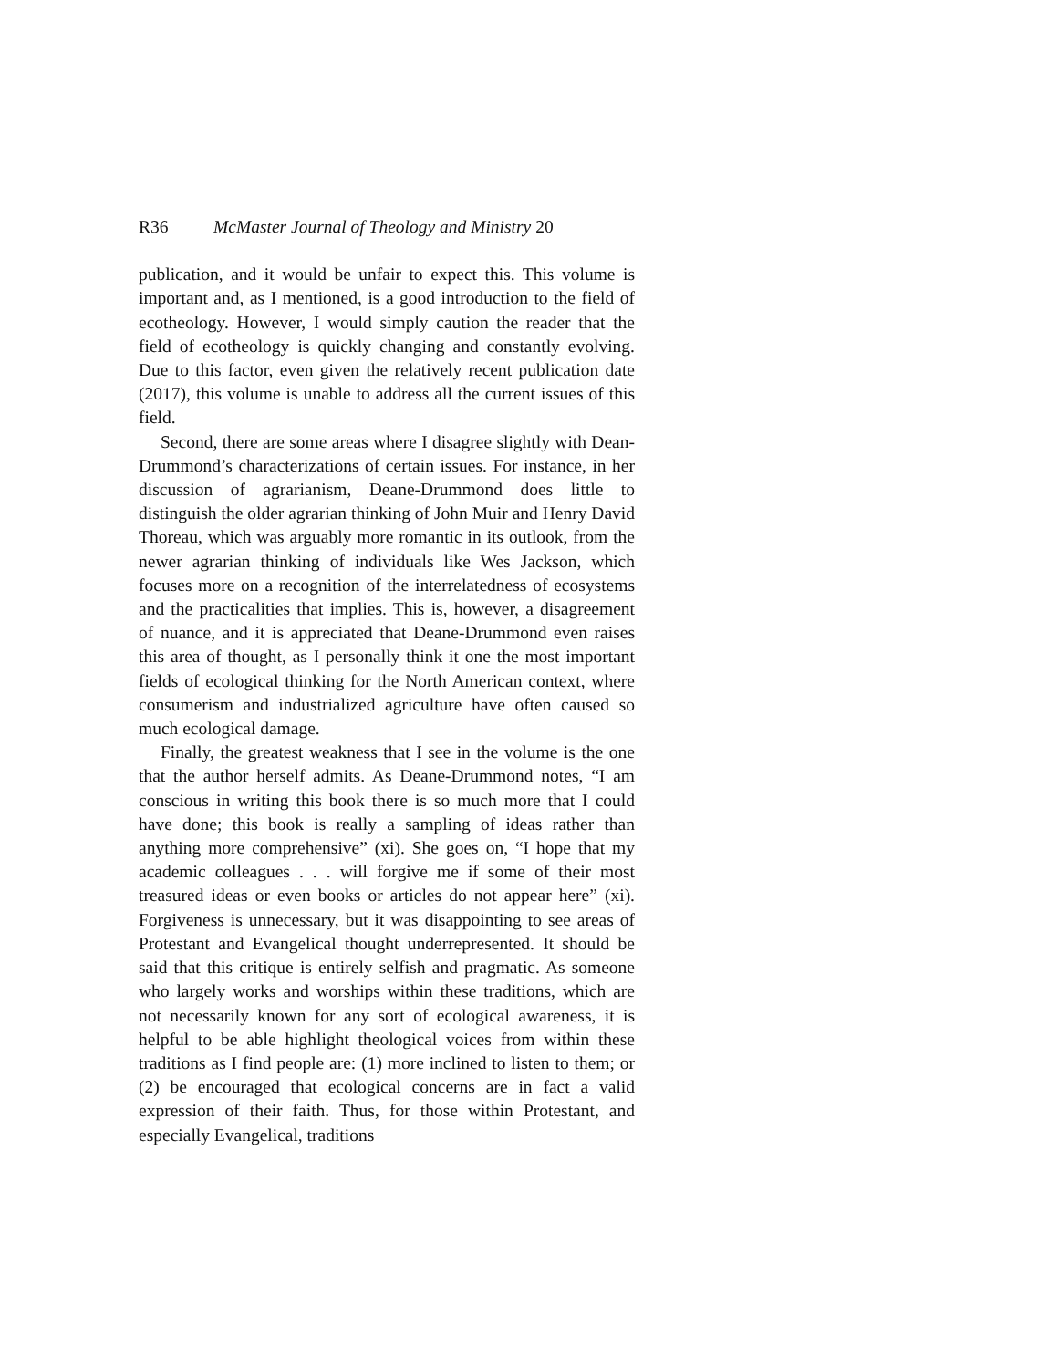R36 McMaster Journal of Theology and Ministry 20
publication, and it would be unfair to expect this. This volume is important and, as I mentioned, is a good introduction to the field of ecotheology. However, I would simply caution the reader that the field of ecotheology is quickly changing and constantly evolving. Due to this factor, even given the relatively recent publication date (2017), this volume is unable to address all the current issues of this field.
Second, there are some areas where I disagree slightly with Dean-Drummond’s characterizations of certain issues. For instance, in her discussion of agrarianism, Deane-Drummond does little to distinguish the older agrarian thinking of John Muir and Henry David Thoreau, which was arguably more romantic in its outlook, from the newer agrarian thinking of individuals like Wes Jackson, which focuses more on a recognition of the interrelatedness of ecosystems and the practicalities that implies. This is, however, a disagreement of nuance, and it is appreciated that Deane-Drummond even raises this area of thought, as I personally think it one the most important fields of ecological thinking for the North American context, where consumerism and industrialized agriculture have often caused so much ecological damage.
Finally, the greatest weakness that I see in the volume is the one that the author herself admits. As Deane-Drummond notes, “I am conscious in writing this book there is so much more that I could have done; this book is really a sampling of ideas rather than anything more comprehensive” (xi). She goes on, “I hope that my academic colleagues . . . will forgive me if some of their most treasured ideas or even books or articles do not appear here” (xi). Forgiveness is unnecessary, but it was disappointing to see areas of Protestant and Evangelical thought underrepresented. It should be said that this critique is entirely selfish and pragmatic. As someone who largely works and worships within these traditions, which are not necessarily known for any sort of ecological awareness, it is helpful to be able highlight theological voices from within these traditions as I find people are: (1) more inclined to listen to them; or (2) be encouraged that ecological concerns are in fact a valid expression of their faith. Thus, for those within Protestant, and especially Evangelical, traditions